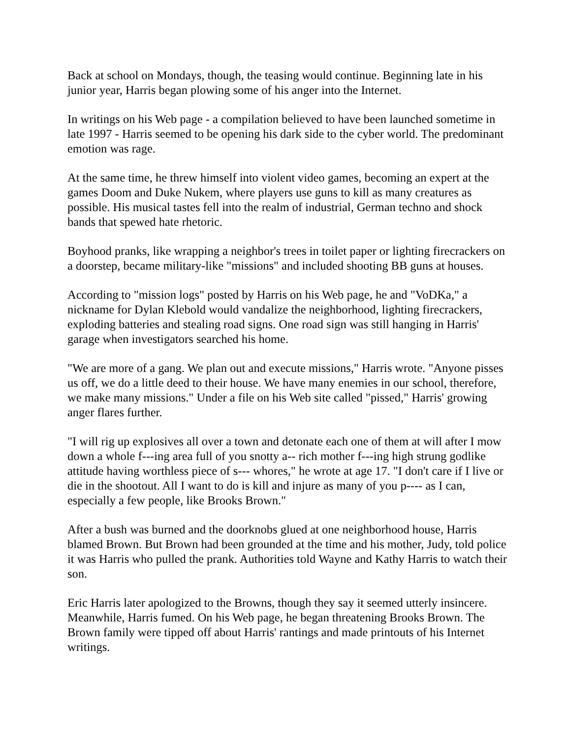Back at school on Mondays, though, the teasing would continue. Beginning late in his junior year, Harris began plowing some of his anger into the Internet.
In writings on his Web page - a compilation believed to have been launched sometime in late 1997 - Harris seemed to be opening his dark side to the cyber world. The predominant emotion was rage.
At the same time, he threw himself into violent video games, becoming an expert at the games Doom and Duke Nukem, where players use guns to kill as many creatures as possible. His musical tastes fell into the realm of industrial, German techno and shock bands that spewed hate rhetoric.
Boyhood pranks, like wrapping a neighbor's trees in toilet paper or lighting firecrackers on a doorstep, became military-like "missions" and included shooting BB guns at houses.
According to "mission logs" posted by Harris on his Web page, he and "VoDKa," a nickname for Dylan Klebold would vandalize the neighborhood, lighting firecrackers, exploding batteries and stealing road signs. One road sign was still hanging in Harris' garage when investigators searched his home.
"We are more of a gang. We plan out and execute missions," Harris wrote. "Anyone pisses us off, we do a little deed to their house. We have many enemies in our school, therefore, we make many missions." Under a file on his Web site called "pissed," Harris' growing anger flares further.
"I will rig up explosives all over a town and detonate each one of them at will after I mow down a whole f---ing area full of you snotty a-- rich mother f---ing high strung godlike attitude having worthless piece of s--- whores," he wrote at age 17. "I don't care if I live or die in the shootout. All I want to do is kill and injure as many of you p---- as I can, especially a few people, like Brooks Brown."
After a bush was burned and the doorknobs glued at one neighborhood house, Harris blamed Brown. But Brown had been grounded at the time and his mother, Judy, told police it was Harris who pulled the prank. Authorities told Wayne and Kathy Harris to watch their son.
Eric Harris later apologized to the Browns, though they say it seemed utterly insincere. Meanwhile, Harris fumed. On his Web page, he began threatening Brooks Brown. The Brown family were tipped off about Harris' rantings and made printouts of his Internet writings.